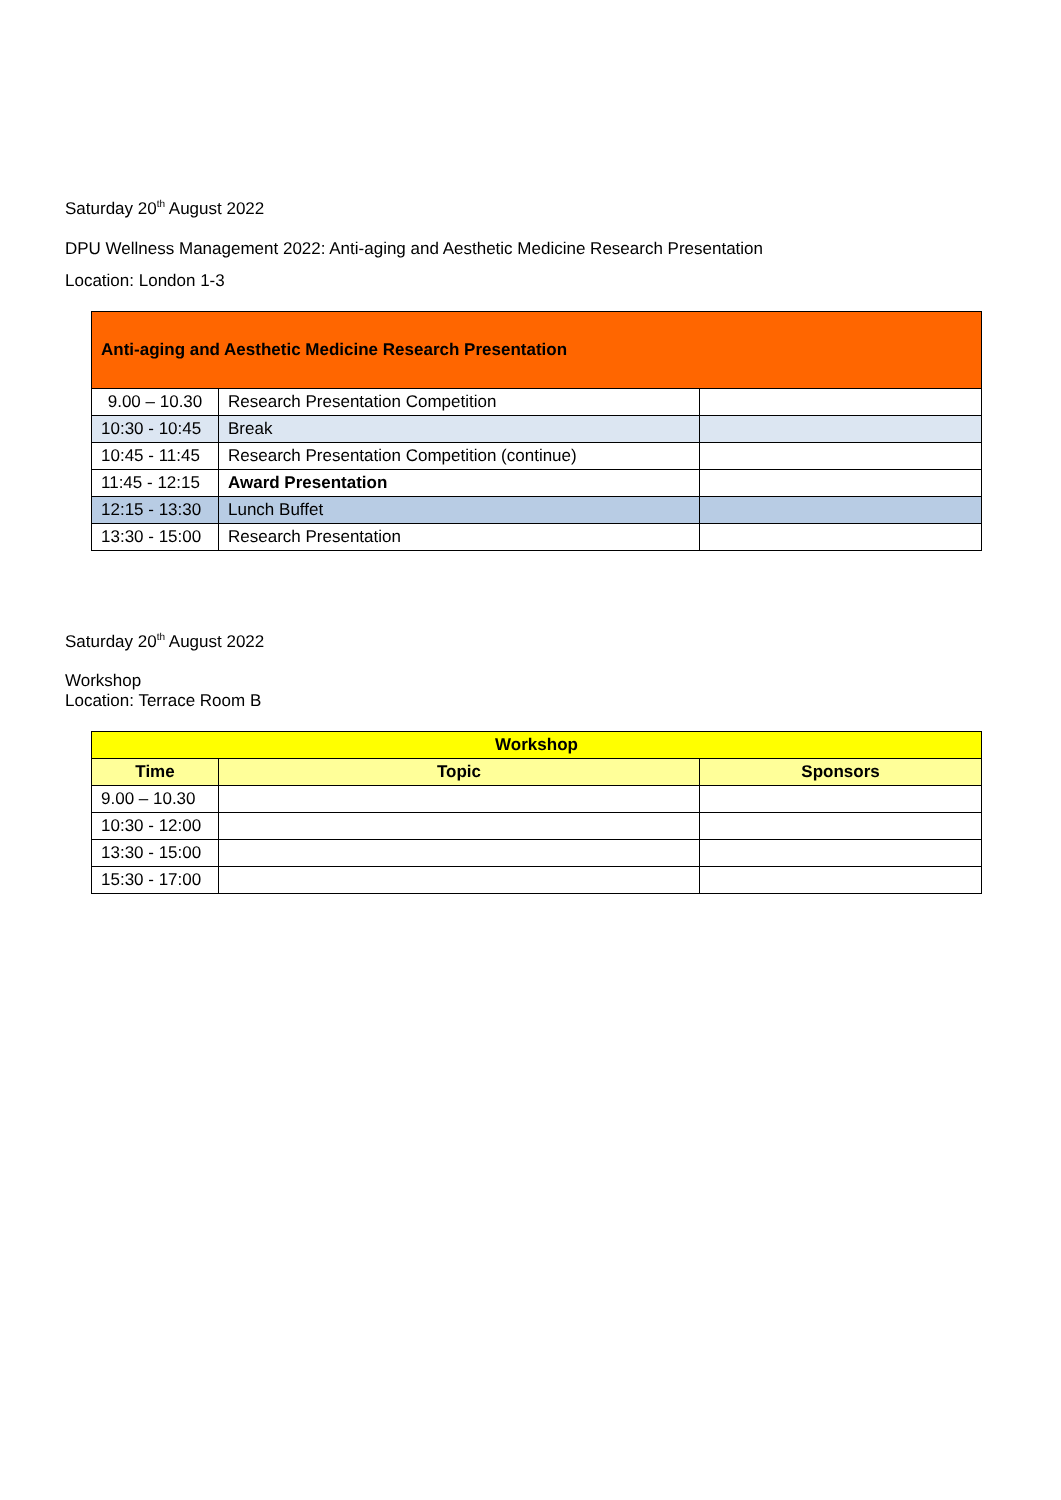Saturday 20<sup>th</sup> August 2022
DPU Wellness Management 2022: Anti-aging and Aesthetic Medicine Research Presentation
Location: London 1-3
| Anti-aging and Aesthetic Medicine Research Presentation | | |
| 9.00 – 10.30 | Research Presentation Competition | |
| 10:30 - 10:45 | Break | |
| 10:45 - 11:45 | Research Presentation Competition (continue) | |
| 11:45 - 12:15 | Award Presentation | |
| 12:15 - 13:30 | Lunch Buffet | |
| 13:30 - 15:00 | Research Presentation | |
Saturday 20<sup>th</sup> August 2022
Workshop
Location: Terrace Room B
| Workshop | | |
| --- | --- | --- |
| Time | Topic | Sponsors |
| 9.00 – 10.30 | | |
| 10:30 - 12:00 | | |
| 13:30 - 15:00 | | |
| 15:30 - 17:00 | | |